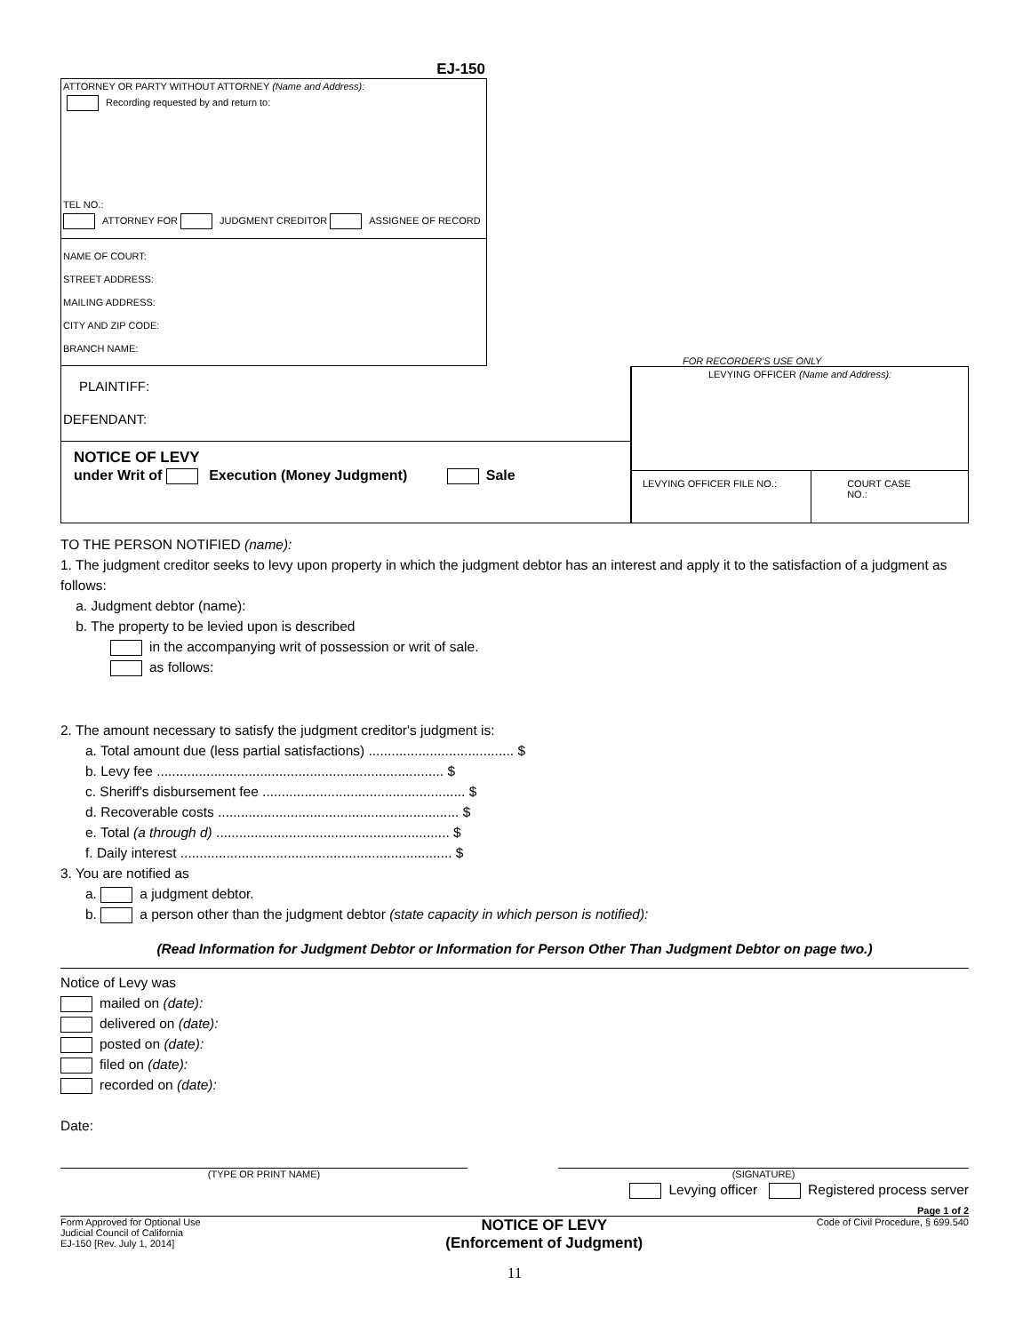EJ-150
ATTORNEY OR PARTY WITHOUT ATTORNEY (Name and Address):
Recording requested by and return to:
TEL NO.:
ATTORNEY FOR JUDGMENT CREDITOR ASSIGNEE OF RECORD
NAME OF COURT:
STREET ADDRESS:
MAILING ADDRESS:
CITY AND ZIP CODE:
BRANCH NAME:
FOR RECORDER'S USE ONLY
PLAINTIFF:
DEFENDANT:
NOTICE OF LEVY
under Writ of Execution (Money Judgment) Sale
LEVYING OFFICER (Name and Address):
LEVYING OFFICER FILE NO.: COURT CASE NO.:
TO THE PERSON NOTIFIED (name):
1. The judgment creditor seeks to levy upon property in which the judgment debtor has an interest and apply it to the satisfaction of a judgment as follows:
a. Judgment debtor (name):
b. The property to be levied upon is described
in the accompanying writ of possession or writ of sale.
as follows:
2. The amount necessary to satisfy the judgment creditor's judgment is:
a. Total amount due (less partial satisfactions) ...................................... $
b. Levy fee ........................................................................... $
c. Sheriff's disbursement fee ..................................................... $
d. Recoverable costs ............................................................... $
e. Total (a through d) ............................................................. $
f. Daily interest ....................................................................... $
3. You are notified as
a. a judgment debtor.
b. a person other than the judgment debtor (state capacity in which person is notified):
(Read Information for Judgment Debtor or Information for Person Other Than Judgment Debtor on page two.)
Notice of Levy was
mailed on (date):
delivered on (date):
posted on (date):
filed on (date):
recorded on (date):
Date:
(TYPE OR PRINT NAME) (SIGNATURE)
Levying officer Registered process server
Page 1 of 2
Form Approved for Optional Use
Judicial Council of California
EJ-150 [Rev. July 1, 2014]
NOTICE OF LEVY
(Enforcement of Judgment)
Code of Civil Procedure, § 699.540
11